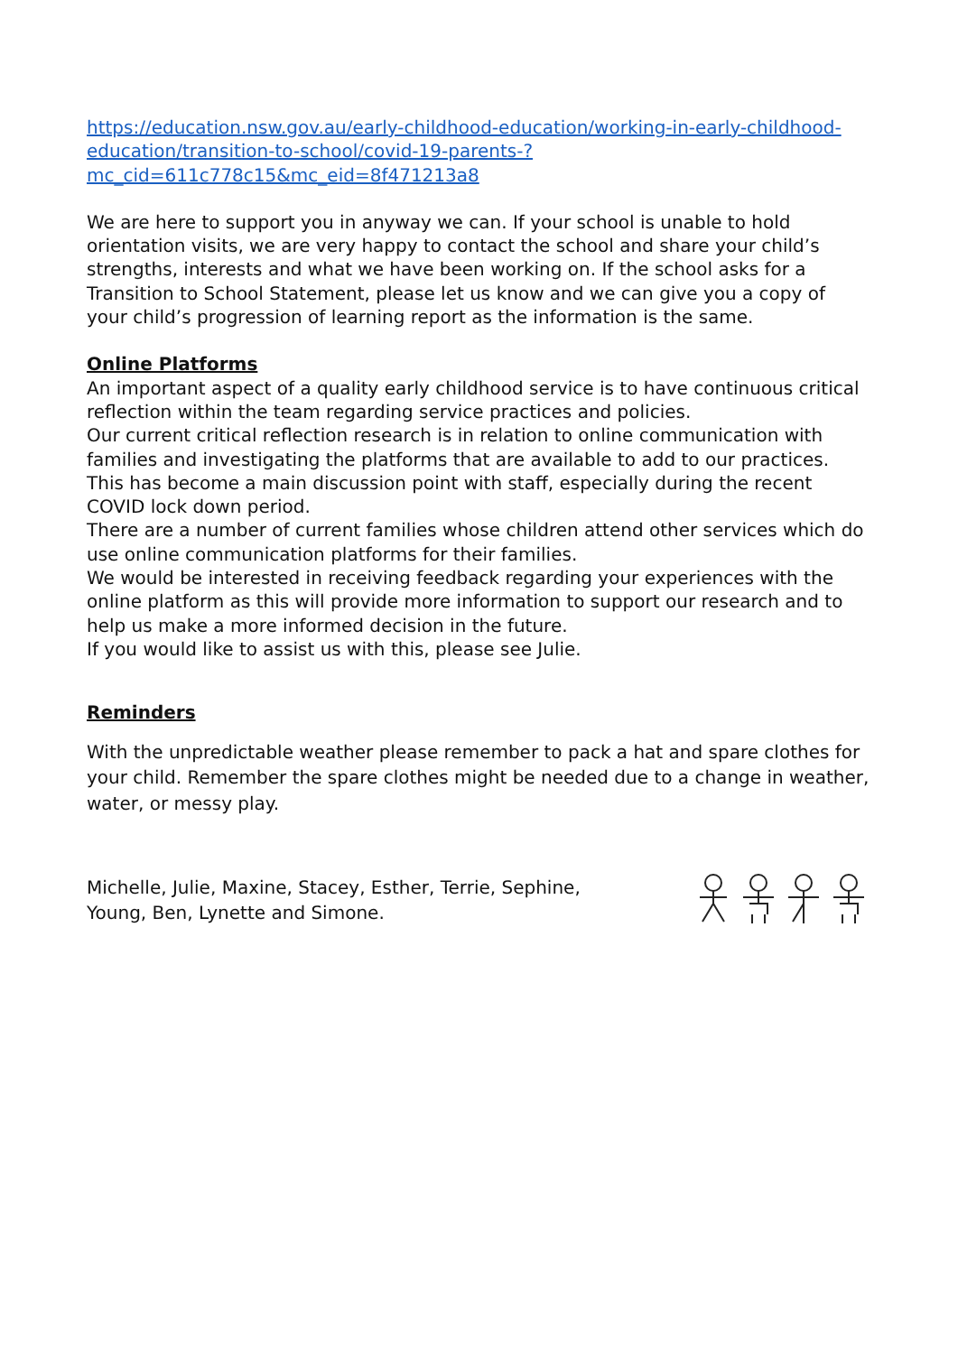https://education.nsw.gov.au/early-childhood-education/working-in-early-childhood-education/transition-to-school/covid-19-parents-?mc_cid=611c778c15&mc_eid=8f471213a8
We are here to support you in anyway we can. If your school is unable to hold orientation visits, we are very happy to contact the school and share your child’s strengths, interests and what we have been working on. If the school asks for a Transition to School Statement, please let us know and we can give you a copy of your child’s progression of learning report as the information is the same.
Online Platforms
An important aspect of a quality early childhood service is to have continuous critical reflection within the team regarding service practices and policies.
Our current critical reflection research is in relation to online communication with families and investigating the platforms that are available to add to our practices. This has become a main discussion point with staff, especially during the recent COVID lock down period.
There are a number of current families whose children attend other services which do use online communication platforms for their families.
We would be interested in receiving feedback regarding your experiences with the online platform as this will provide more information to support our research and to help us make a more informed decision in the future.
If you would like to assist us with this, please see Julie.
Reminders
With the unpredictable weather please remember to pack a hat and spare clothes for your child. Remember the spare clothes might be needed due to a change in weather, water, or messy play.
Michelle, Julie, Maxine, Stacey, Esther, Terrie, Sephine,
Young, Ben, Lynette and Simone.